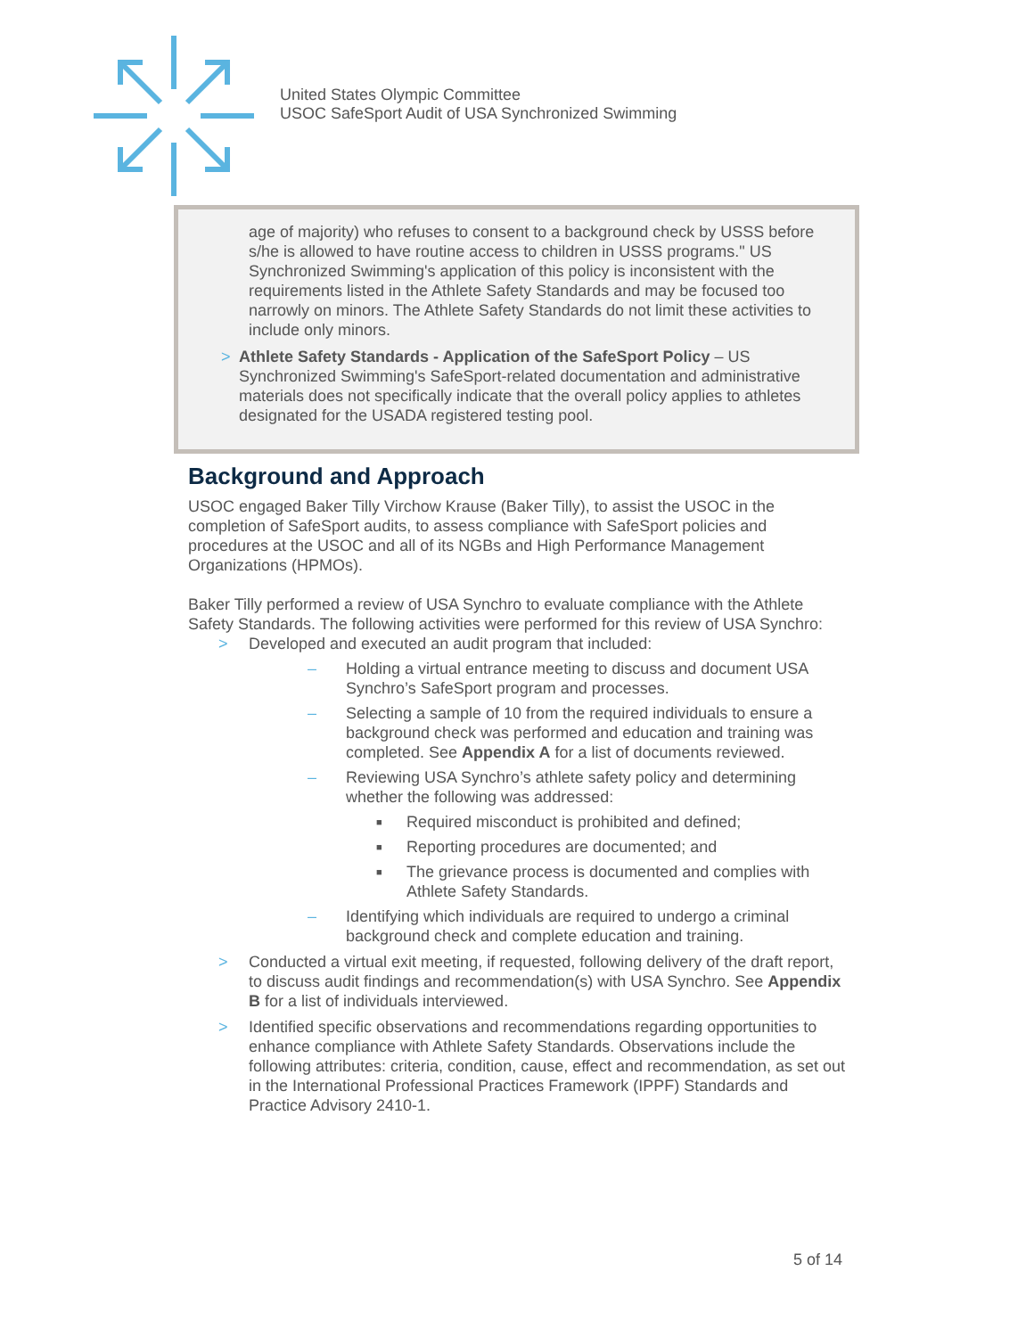United States Olympic Committee
USOC SafeSport Audit of USA Synchronized Swimming
age of majority) who refuses to consent to a background check by USSS before s/he is allowed to have routine access to children in USSS programs." US Synchronized Swimming's application of this policy is inconsistent with the requirements listed in the Athlete Safety Standards and may be focused too narrowly on minors. The Athlete Safety Standards do not limit these activities to include only minors.
> Athlete Safety Standards - Application of the SafeSport Policy – US Synchronized Swimming's SafeSport-related documentation and administrative materials does not specifically indicate that the overall policy applies to athletes designated for the USADA registered testing pool.
Background and Approach
USOC engaged Baker Tilly Virchow Krause (Baker Tilly), to assist the USOC in the completion of SafeSport audits, to assess compliance with SafeSport policies and procedures at the USOC and all of its NGBs and High Performance Management Organizations (HPMOs).
Baker Tilly performed a review of USA Synchro to evaluate compliance with the Athlete Safety Standards. The following activities were performed for this review of USA Synchro:
> Developed and executed an audit program that included:
– Holding a virtual entrance meeting to discuss and document USA Synchro’s SafeSport program and processes.
– Selecting a sample of 10 from the required individuals to ensure a background check was performed and education and training was completed. See Appendix A for a list of documents reviewed.
– Reviewing USA Synchro’s athlete safety policy and determining whether the following was addressed:
■ Required misconduct is prohibited and defined;
■ Reporting procedures are documented; and
■ The grievance process is documented and complies with Athlete Safety Standards.
– Identifying which individuals are required to undergo a criminal background check and complete education and training.
> Conducted a virtual exit meeting, if requested, following delivery of the draft report, to discuss audit findings and recommendation(s) with USA Synchro. See Appendix B for a list of individuals interviewed.
> Identified specific observations and recommendations regarding opportunities to enhance compliance with Athlete Safety Standards. Observations include the following attributes: criteria, condition, cause, effect and recommendation, as set out in the International Professional Practices Framework (IPPF) Standards and Practice Advisory 2410-1.
5 of 14